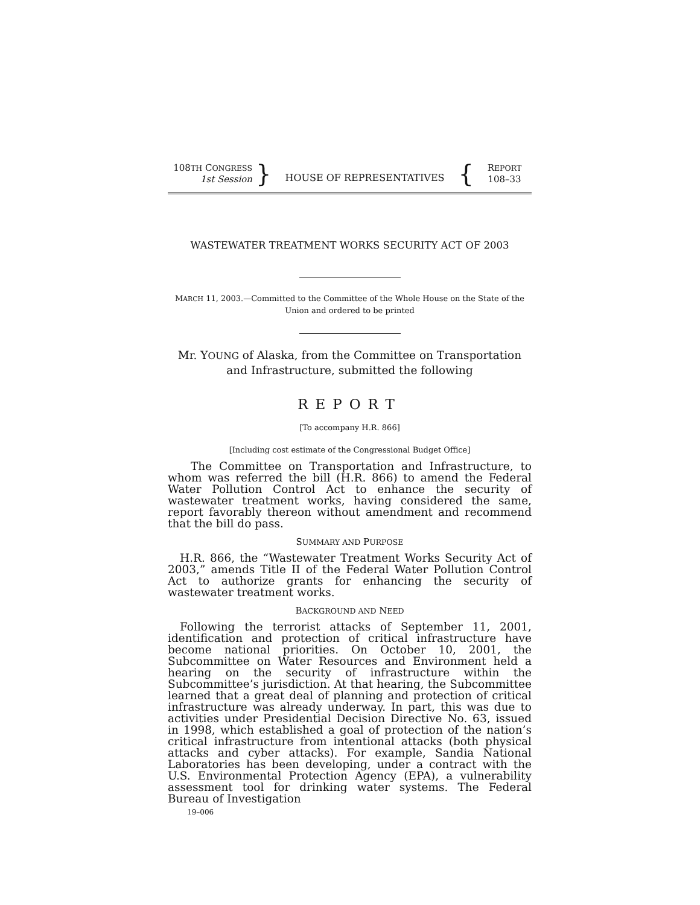108TH CONGRESS
1st Session
}
HOUSE OF REPRESENTATIVES
{
REPORT
108–33
WASTEWATER TREATMENT WORKS SECURITY ACT OF 2003
MARCH 11, 2003.—Committed to the Committee of the Whole House on the State of the Union and ordered to be printed
Mr. YOUNG of Alaska, from the Committee on Transportation and Infrastructure, submitted the following
REPORT
[To accompany H.R. 866]
[Including cost estimate of the Congressional Budget Office]
The Committee on Transportation and Infrastructure, to whom was referred the bill (H.R. 866) to amend the Federal Water Pollution Control Act to enhance the security of wastewater treatment works, having considered the same, report favorably thereon without amendment and recommend that the bill do pass.
SUMMARY AND PURPOSE
H.R. 866, the “Wastewater Treatment Works Security Act of 2003,” amends Title II of the Federal Water Pollution Control Act to authorize grants for enhancing the security of wastewater treatment works.
BACKGROUND AND NEED
Following the terrorist attacks of September 11, 2001, identification and protection of critical infrastructure have become national priorities. On October 10, 2001, the Subcommittee on Water Resources and Environment held a hearing on the security of infrastructure within the Subcommittee’s jurisdiction. At that hearing, the Subcommittee learned that a great deal of planning and protection of critical infrastructure was already underway. In part, this was due to activities under Presidential Decision Directive No. 63, issued in 1998, which established a goal of protection of the nation’s critical infrastructure from intentional attacks (both physical attacks and cyber attacks). For example, Sandia National Laboratories has been developing, under a contract with the U.S. Environmental Protection Agency (EPA), a vulnerability assessment tool for drinking water systems. The Federal Bureau of Investigation
19–006